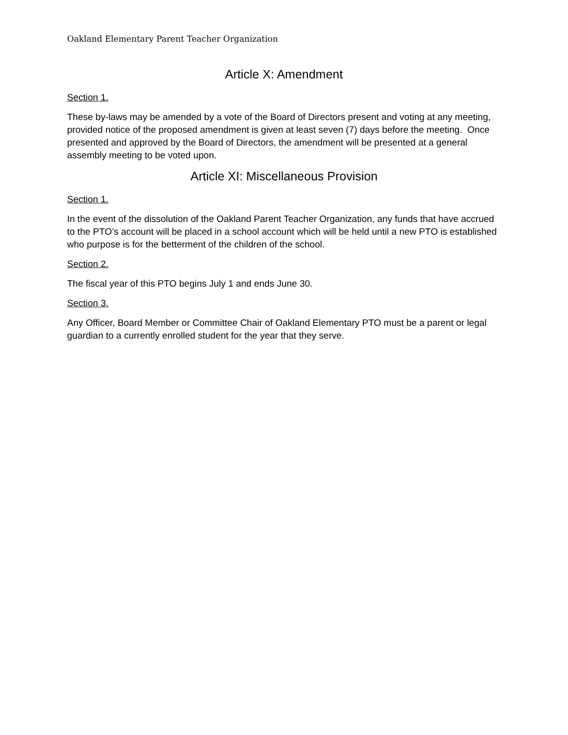Oakland Elementary Parent Teacher Organization
Article X: Amendment
Section 1.
These by-laws may be amended by a vote of the Board of Directors present and voting at any meeting, provided notice of the proposed amendment is given at least seven (7) days before the meeting. Once presented and approved by the Board of Directors, the amendment will be presented at a general assembly meeting to be voted upon.
Article XI: Miscellaneous Provision
Section 1.
In the event of the dissolution of the Oakland Parent Teacher Organization, any funds that have accrued to the PTO’s account will be placed in a school account which will be held until a new PTO is established who purpose is for the betterment of the children of the school.
Section 2.
The fiscal year of this PTO begins July 1 and ends June 30.
Section 3.
Any Officer, Board Member or Committee Chair of Oakland Elementary PTO must be a parent or legal guardian to a currently enrolled student for the year that they serve.